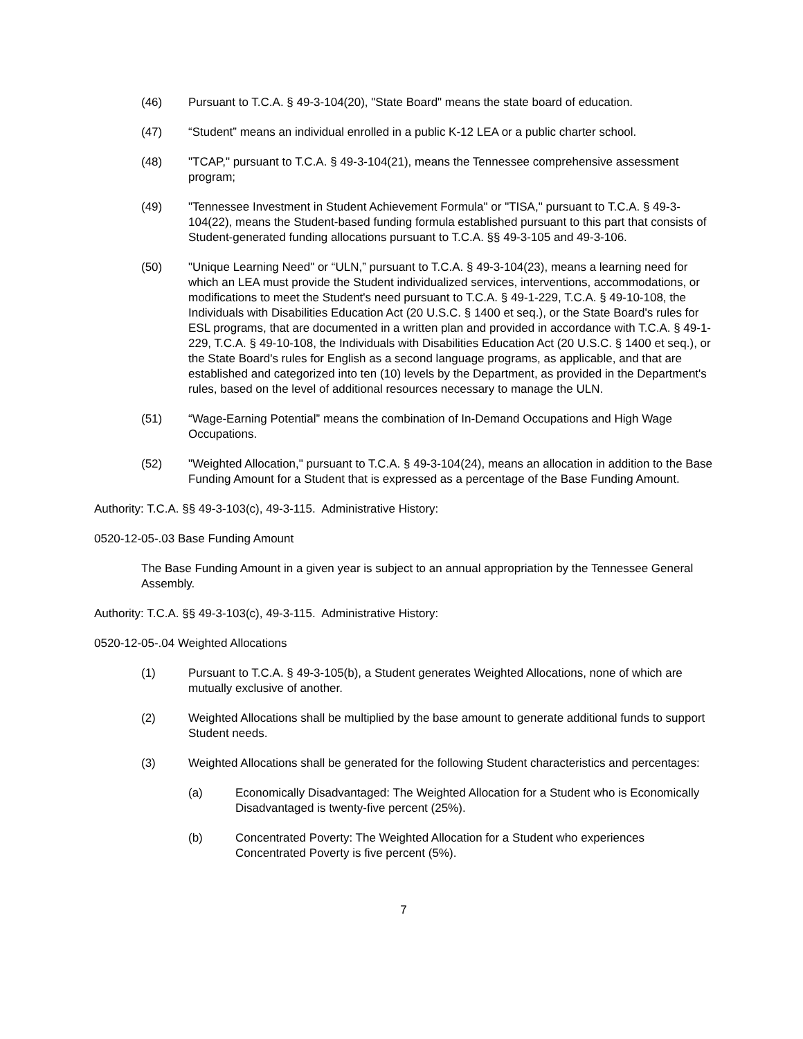(46) Pursuant to T.C.A. § 49-3-104(20), "State Board" means the state board of education.
(47) “Student” means an individual enrolled in a public K-12 LEA or a public charter school.
(48) "TCAP," pursuant to T.C.A. § 49-3-104(21), means the Tennessee comprehensive assessment program;
(49) "Tennessee Investment in Student Achievement Formula" or "TISA," pursuant to T.C.A. § 49-3-104(22), means the Student-based funding formula established pursuant to this part that consists of Student-generated funding allocations pursuant to T.C.A. §§ 49-3-105 and 49-3-106.
(50) "Unique Learning Need" or “ULN,” pursuant to T.C.A. § 49-3-104(23), means a learning need for which an LEA must provide the Student individualized services, interventions, accommodations, or modifications to meet the Student's need pursuant to T.C.A. § 49-1-229, T.C.A. § 49-10-108, the Individuals with Disabilities Education Act (20 U.S.C. § 1400 et seq.), or the State Board's rules for ESL programs, that are documented in a written plan and provided in accordance with T.C.A. § 49-1-229, T.C.A. § 49-10-108, the Individuals with Disabilities Education Act (20 U.S.C. § 1400 et seq.), or the State Board's rules for English as a second language programs, as applicable, and that are established and categorized into ten (10) levels by the Department, as provided in the Department's rules, based on the level of additional resources necessary to manage the ULN.
(51) “Wage-Earning Potential” means the combination of In-Demand Occupations and High Wage Occupations.
(52) "Weighted Allocation," pursuant to T.C.A. § 49-3-104(24), means an allocation in addition to the Base Funding Amount for a Student that is expressed as a percentage of the Base Funding Amount.
Authority: T.C.A. §§ 49-3-103(c), 49-3-115. Administrative History:
0520-12-05-.03 Base Funding Amount
The Base Funding Amount in a given year is subject to an annual appropriation by the Tennessee General Assembly.
Authority: T.C.A. §§ 49-3-103(c), 49-3-115. Administrative History:
0520-12-05-.04 Weighted Allocations
(1) Pursuant to T.C.A. § 49-3-105(b), a Student generates Weighted Allocations, none of which are mutually exclusive of another.
(2) Weighted Allocations shall be multiplied by the base amount to generate additional funds to support Student needs.
(3) Weighted Allocations shall be generated for the following Student characteristics and percentages:
(a) Economically Disadvantaged: The Weighted Allocation for a Student who is Economically Disadvantaged is twenty-five percent (25%).
(b) Concentrated Poverty: The Weighted Allocation for a Student who experiences Concentrated Poverty is five percent (5%).
7